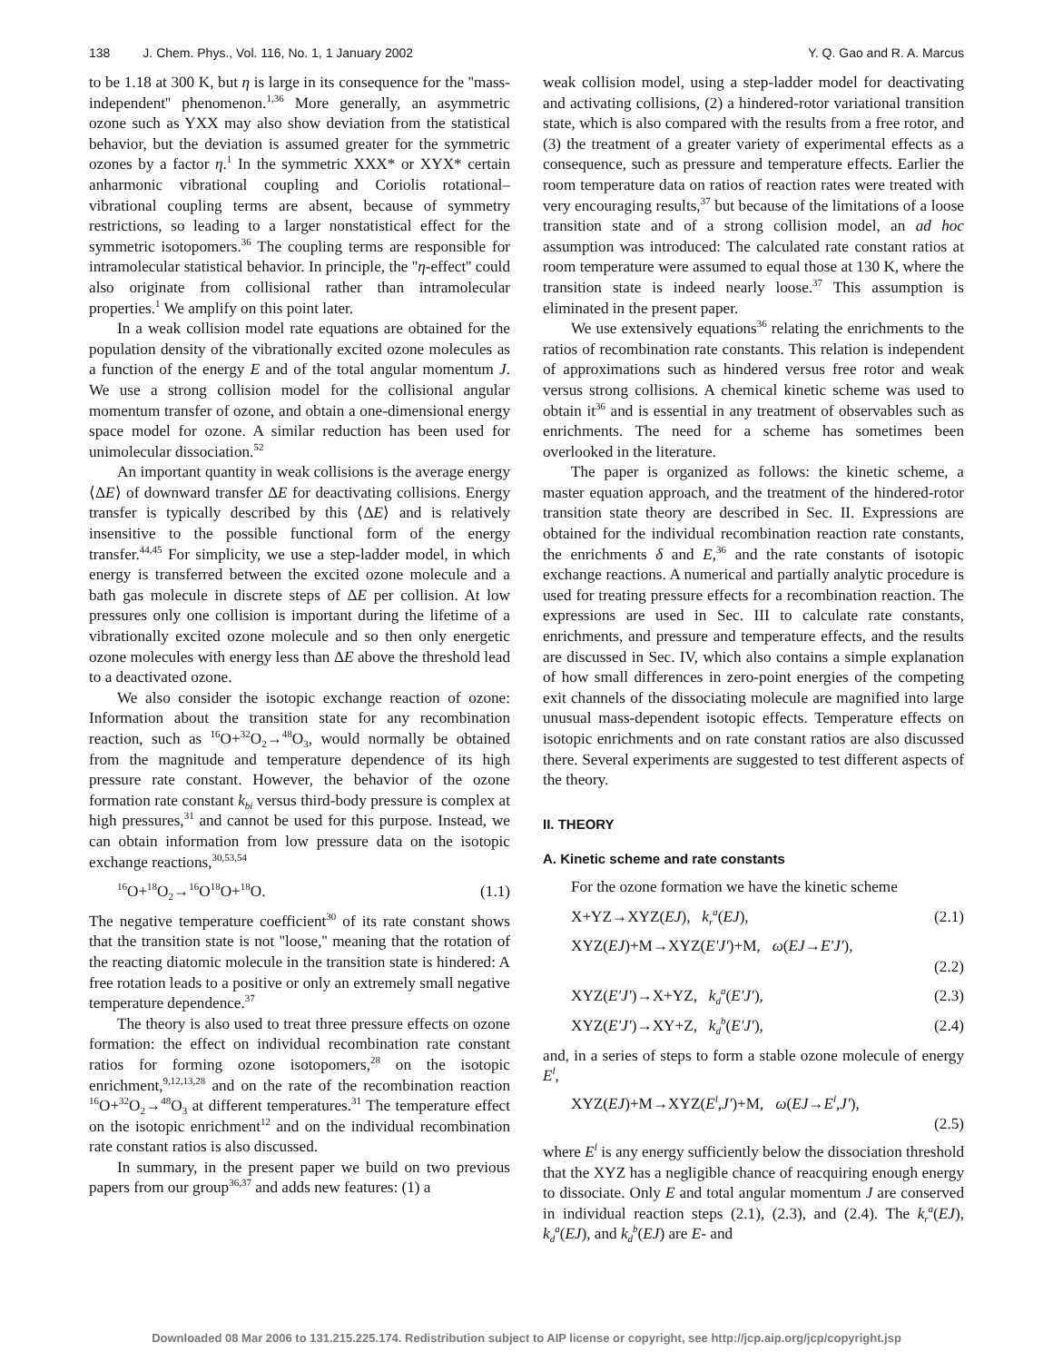138 J. Chem. Phys., Vol. 116, No. 1, 1 January 2002 Y. Q. Gao and R. A. Marcus
to be 1.18 at 300 K, but η is large in its consequence for the ''mass-independent'' phenomenon.<sup>1,36</sup> More generally, an asymmetric ozone such as YXX may also show deviation from the statistical behavior, but the deviation is assumed greater for the symmetric ozones by a factor η.<sup>1</sup> In the symmetric XXX* or XYX* certain anharmonic vibrational coupling and Coriolis rotational–vibrational coupling terms are absent, because of symmetry restrictions, so leading to a larger nonstatistical effect for the symmetric isotopomers.<sup>36</sup> The coupling terms are responsible for intramolecular statistical behavior. In principle, the ''η-effect'' could also originate from collisional rather than intramolecular properties.<sup>1</sup> We amplify on this point later.
In a weak collision model rate equations are obtained for the population density of the vibrationally excited ozone molecules as a function of the energy E and of the total angular momentum J. We use a strong collision model for the collisional angular momentum transfer of ozone, and obtain a one-dimensional energy space model for ozone. A similar reduction has been used for unimolecular dissociation.<sup>52</sup>
An important quantity in weak collisions is the average energy ⟨ΔE⟩ of downward transfer ΔE for deactivating collisions. Energy transfer is typically described by this ⟨ΔE⟩ and is relatively insensitive to the possible functional form of the energy transfer.<sup>44,45</sup> For simplicity, we use a step-ladder model, in which energy is transferred between the excited ozone molecule and a bath gas molecule in discrete steps of ΔE per collision. At low pressures only one collision is important during the lifetime of a vibrationally excited ozone molecule and so then only energetic ozone molecules with energy less than ΔE above the threshold lead to a deactivated ozone.
We also consider the isotopic exchange reaction of ozone: Information about the transition state for any recombination reaction, such as <sup>16</sup>O+<sup>32</sup>O<sub>2</sub>→<sup>48</sup>O<sub>3</sub>, would normally be obtained from the magnitude and temperature dependence of its high pressure rate constant. However, the behavior of the ozone formation rate constant k<sub>bi</sub> versus third-body pressure is complex at high pressures,<sup>31</sup> and cannot be used for this purpose. Instead, we can obtain information from low pressure data on the isotopic exchange reactions,<sup>30,53,54</sup>
<sup>16</sup>O+<sup>18</sup>O<sub>2</sub>→<sup>16</sup>O<sup>18</sup>O+<sup>18</sup>O. (1.1)
The negative temperature coefficient<sup>30</sup> of its rate constant shows that the transition state is not ''loose,'' meaning that the rotation of the reacting diatomic molecule in the transition state is hindered: A free rotation leads to a positive or only an extremely small negative temperature dependence.<sup>37</sup>
The theory is also used to treat three pressure effects on ozone formation: the effect on individual recombination rate constant ratios for forming ozone isotopomers,<sup>28</sup> on the isotopic enrichment,<sup>9,12,13,28</sup> and on the rate of the recombination reaction <sup>16</sup>O+<sup>32</sup>O<sub>2</sub>→<sup>48</sup>O<sub>3</sub> at different temperatures.<sup>31</sup> The temperature effect on the isotopic enrichment<sup>12</sup> and on the individual recombination rate constant ratios is also discussed.
In summary, in the present paper we build on two previous papers from our group<sup>36,37</sup> and adds new features: (1) a
weak collision model, using a step-ladder model for deactivating and activating collisions, (2) a hindered-rotor variational transition state, which is also compared with the results from a free rotor, and (3) the treatment of a greater variety of experimental effects as a consequence, such as pressure and temperature effects. Earlier the room temperature data on ratios of reaction rates were treated with very encouraging results,<sup>37</sup> but because of the limitations of a loose transition state and of a strong collision model, an ad hoc assumption was introduced: The calculated rate constant ratios at room temperature were assumed to equal those at 130 K, where the transition state is indeed nearly loose.<sup>37</sup> This assumption is eliminated in the present paper.
We use extensively equations<sup>36</sup> relating the enrichments to the ratios of recombination rate constants. This relation is independent of approximations such as hindered versus free rotor and weak versus strong collisions. A chemical kinetic scheme was used to obtain it<sup>36</sup> and is essential in any treatment of observables such as enrichments. The need for a scheme has sometimes been overlooked in the literature.
The paper is organized as follows: the kinetic scheme, a master equation approach, and the treatment of the hindered-rotor transition state theory are described in Sec. II. Expressions are obtained for the individual recombination reaction rate constants, the enrichments δ and E,<sup>36</sup> and the rate constants of isotopic exchange reactions. A numerical and partially analytic procedure is used for treating pressure effects for a recombination reaction. The expressions are used in Sec. III to calculate rate constants, enrichments, and pressure and temperature effects, and the results are discussed in Sec. IV, which also contains a simple explanation of how small differences in zero-point energies of the competing exit channels of the dissociating molecule are magnified into large unusual mass-dependent isotopic effects. Temperature effects on isotopic enrichments and on rate constant ratios are also discussed there. Several experiments are suggested to test different aspects of the theory.
II. THEORY
A. Kinetic scheme and rate constants
For the ozone formation we have the kinetic scheme
X+YZ→XYZ(EJ), k<sub>r</sub><sup>a</sup>(EJ), (2.1)
XYZ(EJ)+M→XYZ(E′J′)+M, ω(EJ→E′J′),
(2.2)
XYZ(E′J′)→X+YZ, k<sub>d</sub><sup>a</sup>(E′J′), (2.3)
XYZ(E′J′)→XY+Z, k<sub>d</sub><sup>b</sup>(E′J′), (2.4)
and, in a series of steps to form a stable ozone molecule of energy E<sup>l</sup>,
XYZ(EJ)+M→XYZ(E<sup>l</sup>,J′)+M, ω(EJ→E<sup>l</sup>,J′),
(2.5)
where E<sup>l</sup> is any energy sufficiently below the dissociation threshold that the XYZ has a negligible chance of reacquiring enough energy to dissociate. Only E and total angular momentum J are conserved in individual reaction steps (2.1), (2.3), and (2.4). The k<sub>r</sub><sup>a</sup>(EJ), k<sub>d</sub><sup>a</sup>(EJ), and k<sub>d</sub><sup>b</sup>(EJ) are E- and
Downloaded 08 Mar 2006 to 131.215.225.174. Redistribution subject to AIP license or copyright, see http://jcp.aip.org/jcp/copyright.jsp